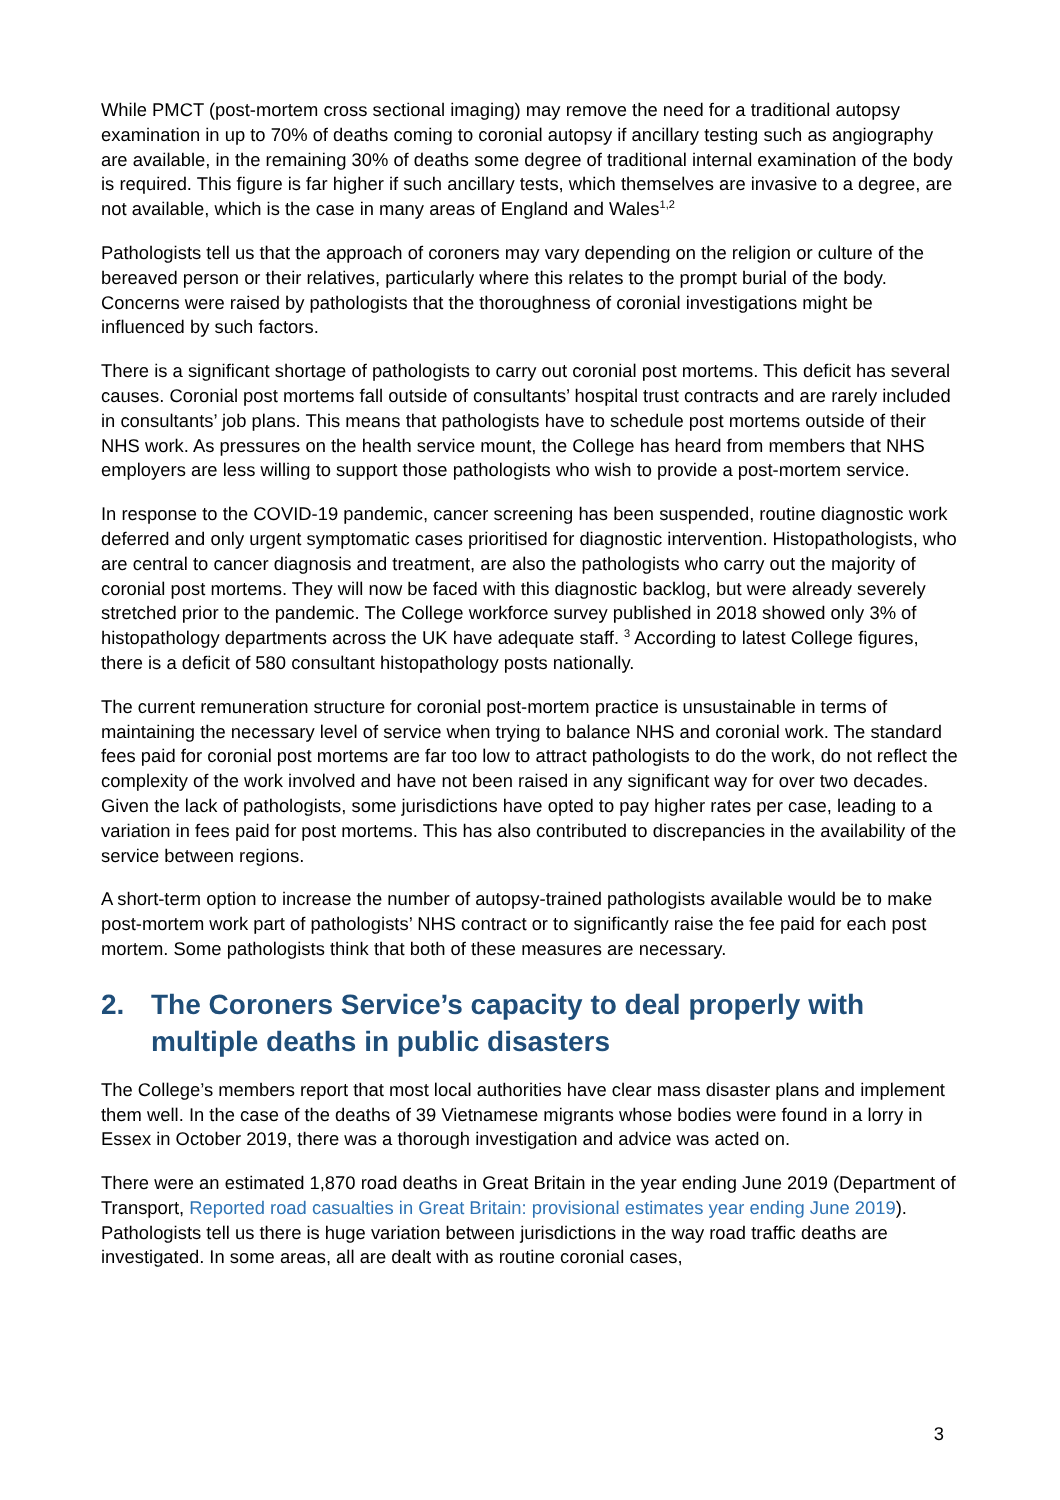While PMCT (post-mortem cross sectional imaging) may remove the need for a traditional autopsy examination in up to 70% of deaths coming to coronial autopsy if ancillary testing such as angiography are available, in the remaining 30% of deaths some degree of traditional internal examination of the body is required. This figure is far higher if such ancillary tests, which themselves are invasive to a degree, are not available, which is the case in many areas of England and Wales<sup>1,2</sup>
Pathologists tell us that the approach of coroners may vary depending on the religion or culture of the bereaved person or their relatives, particularly where this relates to the prompt burial of the body. Concerns were raised by pathologists that the thoroughness of coronial investigations might be influenced by such factors.
There is a significant shortage of pathologists to carry out coronial post mortems. This deficit has several causes. Coronial post mortems fall outside of consultants’ hospital trust contracts and are rarely included in consultants’ job plans. This means that pathologists have to schedule post mortems outside of their NHS work. As pressures on the health service mount, the College has heard from members that NHS employers are less willing to support those pathologists who wish to provide a post-mortem service.
In response to the COVID-19 pandemic, cancer screening has been suspended, routine diagnostic work deferred and only urgent symptomatic cases prioritised for diagnostic intervention. Histopathologists, who are central to cancer diagnosis and treatment, are also the pathologists who carry out the majority of coronial post mortems. They will now be faced with this diagnostic backlog, but were already severely stretched prior to the pandemic. The College workforce survey published in 2018 showed only 3% of histopathology departments across the UK have adequate staff. <sup>3</sup> According to latest College figures, there is a deficit of 580 consultant histopathology posts nationally.
The current remuneration structure for coronial post-mortem practice is unsustainable in terms of maintaining the necessary level of service when trying to balance NHS and coronial work. The standard fees paid for coronial post mortems are far too low to attract pathologists to do the work, do not reflect the complexity of the work involved and have not been raised in any significant way for over two decades. Given the lack of pathologists, some jurisdictions have opted to pay higher rates per case, leading to a variation in fees paid for post mortems. This has also contributed to discrepancies in the availability of the service between regions.
A short-term option to increase the number of autopsy-trained pathologists available would be to make post-mortem work part of pathologists’ NHS contract or to significantly raise the fee paid for each post mortem. Some pathologists think that both of these measures are necessary.
2. The Coroners Service’s capacity to deal properly with multiple deaths in public disasters
The College’s members report that most local authorities have clear mass disaster plans and implement them well. In the case of the deaths of 39 Vietnamese migrants whose bodies were found in a lorry in Essex in October 2019, there was a thorough investigation and advice was acted on.
There were an estimated 1,870 road deaths in Great Britain in the year ending June 2019 (Department of Transport, Reported road casualties in Great Britain: provisional estimates year ending June 2019). Pathologists tell us there is huge variation between jurisdictions in the way road traffic deaths are investigated. In some areas, all are dealt with as routine coronial cases,
3